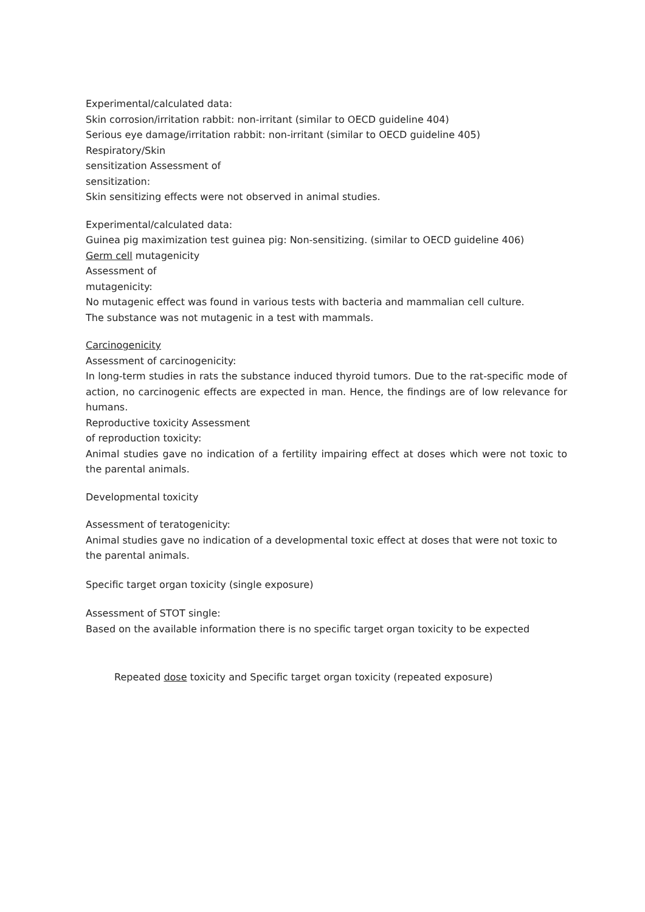Experimental/calculated data:
Skin corrosion/irritation rabbit: non-irritant (similar to OECD guideline 404)
Serious eye damage/irritation rabbit: non-irritant (similar to OECD guideline 405)
Respiratory/Skin
sensitization Assessment of
sensitization:
Skin sensitizing effects were not observed in animal studies.
Experimental/calculated data:
Guinea pig maximization test guinea pig: Non-sensitizing. (similar to OECD guideline 406)
Germ cell mutagenicity
Assessment of
mutagenicity:
No mutagenic effect was found in various tests with bacteria and mammalian cell culture.
The substance was not mutagenic in a test with mammals.
Carcinogenicity
Assessment of carcinogenicity:
In long-term studies in rats the substance induced thyroid tumors. Due to the rat-specific mode of action, no carcinogenic effects are expected in man. Hence, the findings are of low relevance for humans.
Reproductive toxicity Assessment
of reproduction toxicity:
Animal studies gave no indication of a fertility impairing effect at doses which were not toxic to the parental animals.
Developmental toxicity
Assessment of teratogenicity:
Animal studies gave no indication of a developmental toxic effect at doses that were not toxic to the parental animals.
Specific target organ toxicity (single exposure)
Assessment of STOT single:
Based on the available information there is no specific target organ toxicity to be expected
Repeated dose toxicity and Specific target organ toxicity (repeated exposure)